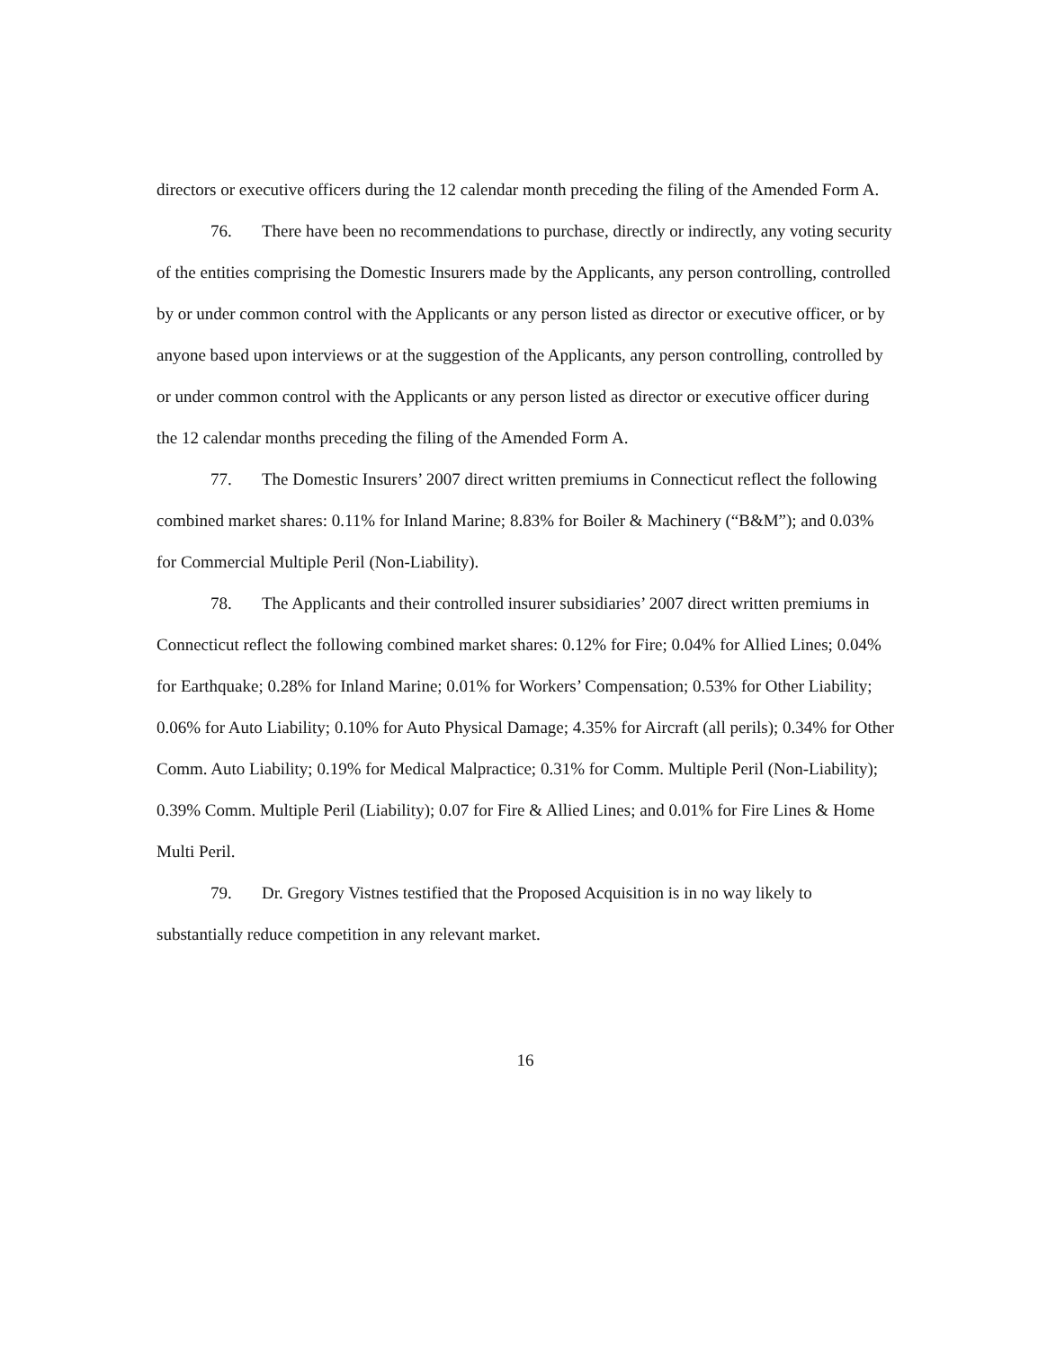directors or executive officers during the 12 calendar month preceding the filing of the Amended Form A.
76. There have been no recommendations to purchase, directly or indirectly, any voting security of the entities comprising the Domestic Insurers made by the Applicants, any person controlling, controlled by or under common control with the Applicants or any person listed as director or executive officer, or by anyone based upon interviews or at the suggestion of the Applicants, any person controlling, controlled by or under common control with the Applicants or any person listed as director or executive officer during the 12 calendar months preceding the filing of the Amended Form A.
77. The Domestic Insurers’ 2007 direct written premiums in Connecticut reflect the following combined market shares: 0.11% for Inland Marine; 8.83% for Boiler & Machinery (“B&M”); and 0.03% for Commercial Multiple Peril (Non-Liability).
78. The Applicants and their controlled insurer subsidiaries’ 2007 direct written premiums in Connecticut reflect the following combined market shares: 0.12% for Fire; 0.04% for Allied Lines; 0.04% for Earthquake; 0.28% for Inland Marine; 0.01% for Workers’ Compensation; 0.53% for Other Liability; 0.06% for Auto Liability; 0.10% for Auto Physical Damage; 4.35% for Aircraft (all perils); 0.34% for Other Comm. Auto Liability; 0.19% for Medical Malpractice; 0.31% for Comm. Multiple Peril (Non-Liability); 0.39% Comm. Multiple Peril (Liability); 0.07 for Fire & Allied Lines; and 0.01% for Fire Lines & Home Multi Peril.
79. Dr. Gregory Vistnes testified that the Proposed Acquisition is in no way likely to substantially reduce competition in any relevant market.
16